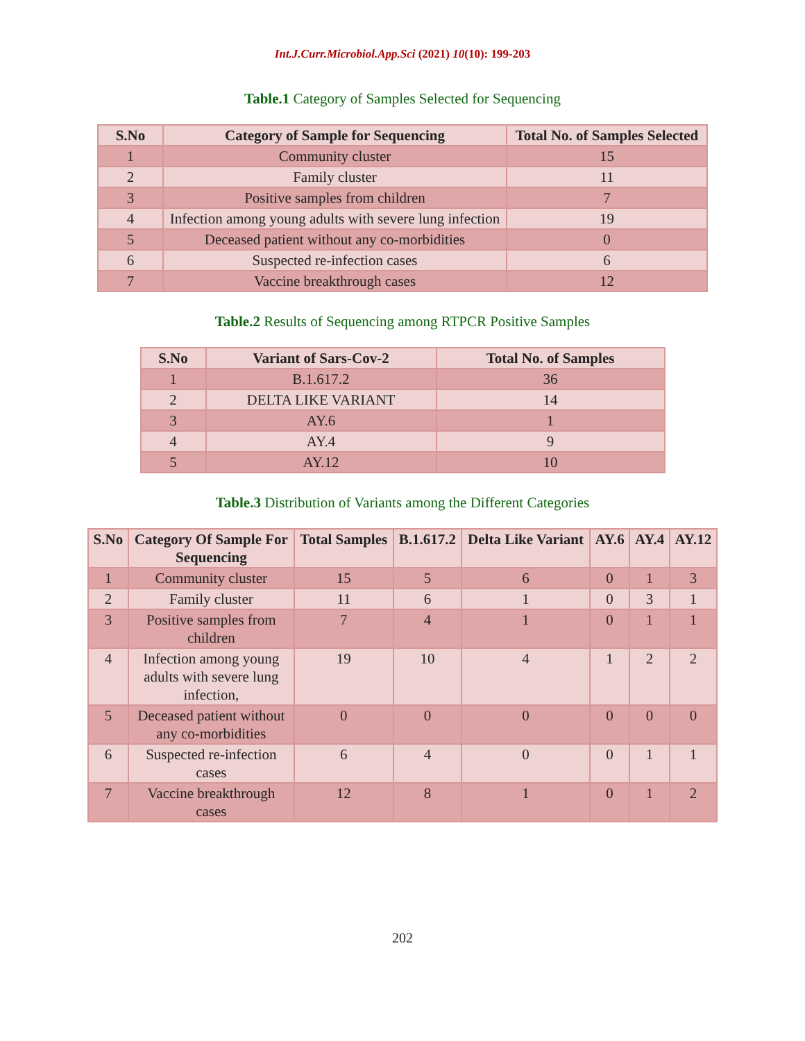Int.J.Curr.Microbiol.App.Sci (2021) 10(10): 199-203
Table.1 Category of Samples Selected for Sequencing
| S.No | Category of Sample for Sequencing | Total No. of Samples Selected |
| --- | --- | --- |
| 1 | Community cluster | 15 |
| 2 | Family cluster | 11 |
| 3 | Positive samples from children | 7 |
| 4 | Infection among young adults with severe lung infection | 19 |
| 5 | Deceased patient without any co-morbidities | 0 |
| 6 | Suspected re-infection cases | 6 |
| 7 | Vaccine breakthrough cases | 12 |
Table.2 Results of Sequencing among RTPCR Positive Samples
| S.No | Variant of Sars-Cov-2 | Total No. of Samples |
| --- | --- | --- |
| 1 | B.1.617.2 | 36 |
| 2 | DELTA LIKE VARIANT | 14 |
| 3 | AY.6 | 1 |
| 4 | AY.4 | 9 |
| 5 | AY.12 | 10 |
Table.3 Distribution of Variants among the Different Categories
| S.No | Category Of Sample For Sequencing | Total Samples | B.1.617.2 | Delta Like Variant | AY.6 | AY.4 | AY.12 |
| --- | --- | --- | --- | --- | --- | --- | --- |
| 1 | Community cluster | 15 | 5 | 6 | 0 | 1 | 3 |
| 2 | Family cluster | 11 | 6 | 1 | 0 | 3 | 1 |
| 3 | Positive samples from children | 7 | 4 | 1 | 0 | 1 | 1 |
| 4 | Infection among young adults with severe lung infection, | 19 | 10 | 4 | 1 | 2 | 2 |
| 5 | Deceased patient without any co-morbidities | 0 | 0 | 0 | 0 | 0 | 0 |
| 6 | Suspected re-infection cases | 6 | 4 | 0 | 0 | 1 | 1 |
| 7 | Vaccine breakthrough cases | 12 | 8 | 1 | 0 | 1 | 2 |
202